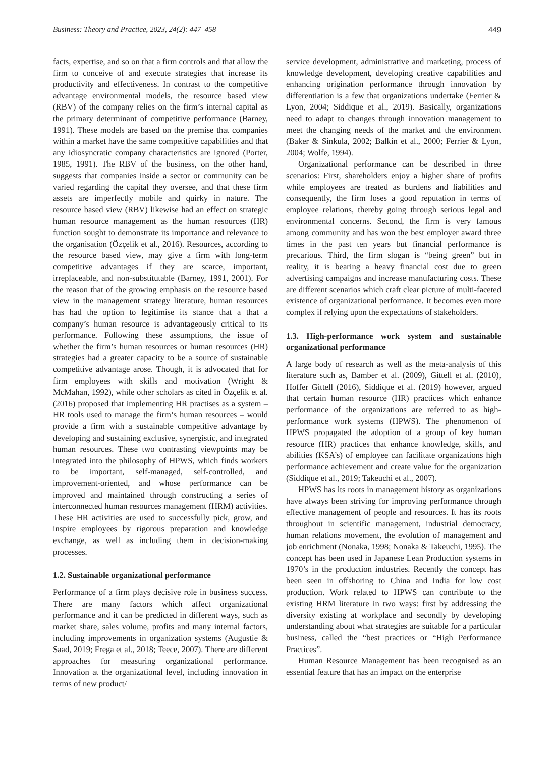Business: Theory and Practice, 2023, 24(2): 447–458 449
facts, expertise, and so on that a firm controls and that allow the firm to conceive of and execute strategies that increase its productivity and effectiveness. In contrast to the competitive advantage environmental models, the resource based view (RBV) of the company relies on the firm’s internal capital as the primary determinant of competitive performance (Barney, 1991). These models are based on the premise that companies within a market have the same competitive capabilities and that any idiosyncratic company characteristics are ignored (Porter, 1985, 1991). The RBV of the business, on the other hand, suggests that companies inside a sector or community can be varied regarding the capital they oversee, and that these firm assets are imperfectly mobile and quirky in nature. The resource based view (RBV) likewise had an effect on strategic human resource management as the human resources (HR) function sought to demonstrate its importance and relevance to the organisation (Özçelik et al., 2016). Resources, according to the resource based view, may give a firm with long-term competitive advantages if they are scarce, important, irreplaceable, and non-substitutable (Barney, 1991, 2001). For the reason that of the growing emphasis on the resource based view in the management strategy literature, human resources has had the option to legitimise its stance that a that a company’s human resource is advantageously critical to its performance. Following these assumptions, the issue of whether the firm’s human resources or human resources (HR) strategies had a greater capacity to be a source of sustainable competitive advantage arose. Though, it is advocated that for firm employees with skills and motivation (Wright & McMahan, 1992), while other scholars as cited in Özçelik et al. (2016) proposed that implementing HR practises as a system – HR tools used to manage the firm’s human resources – would provide a firm with a sustainable competitive advantage by developing and sustaining exclusive, synergistic, and integrated human resources. These two contrasting viewpoints may be integrated into the philosophy of HPWS, which finds workers to be important, self-managed, self-controlled, and improvement-oriented, and whose performance can be improved and maintained through constructing a series of interconnected human resources management (HRM) activities. These HR activities are used to successfully pick, grow, and inspire employees by rigorous preparation and knowledge exchange, as well as including them in decision-making processes.
1.2. Sustainable organizational performance
Performance of a firm plays decisive role in business success. There are many factors which affect organizational performance and it can be predicted in different ways, such as market share, sales volume, profits and many internal factors, including improvements in organization systems (Augustie & Saad, 2019; Frega et al., 2018; Teece, 2007). There are different approaches for measuring organizational performance. Innovation at the organizational level, including innovation in terms of new product/
service development, administrative and marketing, process of knowledge development, developing creative capabilities and enhancing origination performance through innovation by differentiation is a few that organizations undertake (Ferrier & Lyon, 2004; Siddique et al., 2019). Basically, organizations need to adapt to changes through innovation management to meet the changing needs of the market and the environment (Baker & Sinkula, 2002; Balkin et al., 2000; Ferrier & Lyon, 2004; Wolfe, 1994).
Organizational performance can be described in three scenarios: First, shareholders enjoy a higher share of profits while employees are treated as burdens and liabilities and consequently, the firm loses a good reputation in terms of employee relations, thereby going through serious legal and environmental concerns. Second, the firm is very famous among community and has won the best employer award three times in the past ten years but financial performance is precarious. Third, the firm slogan is “being green” but in reality, it is bearing a heavy financial cost due to green advertising campaigns and increase manufacturing costs. These are different scenarios which craft clear picture of multi-faceted existence of organizational performance. It becomes even more complex if relying upon the expectations of stakeholders.
1.3. High-performance work system and sustainable organizational performance
A large body of research as well as the meta-analysis of this literature such as, Bamber et al. (2009), Gittell et al. (2010), Hoffer Gittell (2016), Siddique et al. (2019) however, argued that certain human resource (HR) practices which enhance performance of the organizations are referred to as high-performance work systems (HPWS). The phenomenon of HPWS propagated the adoption of a group of key human resource (HR) practices that enhance knowledge, skills, and abilities (KSA’s) of employee can facilitate organizations high performance achievement and create value for the organization (Siddique et al., 2019; Takeuchi et al., 2007).
HPWS has its roots in management history as organizations have always been striving for improving performance through effective management of people and resources. It has its roots throughout in scientific management, industrial democracy, human relations movement, the evolution of management and job enrichment (Nonaka, 1998; Nonaka & Takeuchi, 1995). The concept has been used in Japanese Lean Production systems in 1970’s in the production industries. Recently the concept has been seen in offshoring to China and India for low cost production. Work related to HPWS can contribute to the existing HRM literature in two ways: first by addressing the diversity existing at workplace and secondly by developing understanding about what strategies are suitable for a particular business, called the “best practices or “High Performance Practices”.
Human Resource Management has been recognised as an essential feature that has an impact on the enterprise